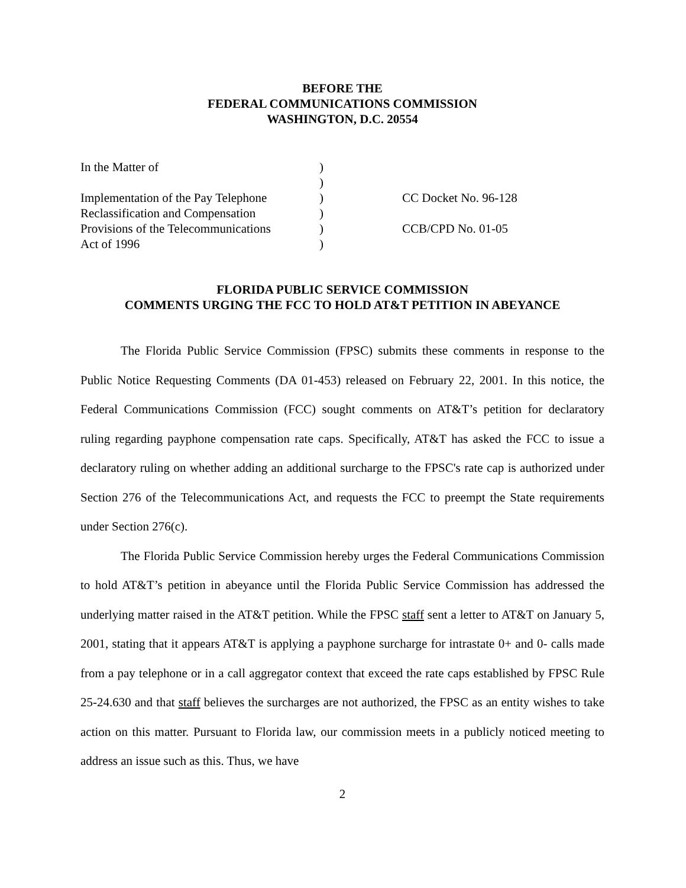BEFORE THE
FEDERAL COMMUNICATIONS COMMISSION
WASHINGTON, D.C. 20554
| In the Matter of | ) | |
| | ) | |
| Implementation of the Pay Telephone | ) | CC Docket No. 96-128 |
| Reclassification and Compensation | ) | |
| Provisions of the Telecommunications | ) | CCB/CPD No. 01-05 |
| Act of 1996 | ) | |
FLORIDA PUBLIC SERVICE COMMISSION
COMMENTS URGING THE FCC TO HOLD AT&T PETITION IN ABEYANCE
The Florida Public Service Commission (FPSC) submits these comments in response to the Public Notice Requesting Comments (DA 01-453) released on February 22, 2001. In this notice, the Federal Communications Commission (FCC) sought comments on AT&T’s petition for declaratory ruling regarding payphone compensation rate caps. Specifically, AT&T has asked the FCC to issue a declaratory ruling on whether adding an additional surcharge to the FPSC's rate cap is authorized under Section 276 of the Telecommunications Act, and requests the FCC to preempt the State requirements under Section 276(c).
The Florida Public Service Commission hereby urges the Federal Communications Commission to hold AT&T’s petition in abeyance until the Florida Public Service Commission has addressed the underlying matter raised in the AT&T petition. While the FPSC staff sent a letter to AT&T on January 5, 2001, stating that it appears AT&T is applying a payphone surcharge for intrastate 0+ and 0- calls made from a pay telephone or in a call aggregator context that exceed the rate caps established by FPSC Rule 25-24.630 and that staff believes the surcharges are not authorized, the FPSC as an entity wishes to take action on this matter. Pursuant to Florida law, our commission meets in a publicly noticed meeting to address an issue such as this. Thus, we have
2